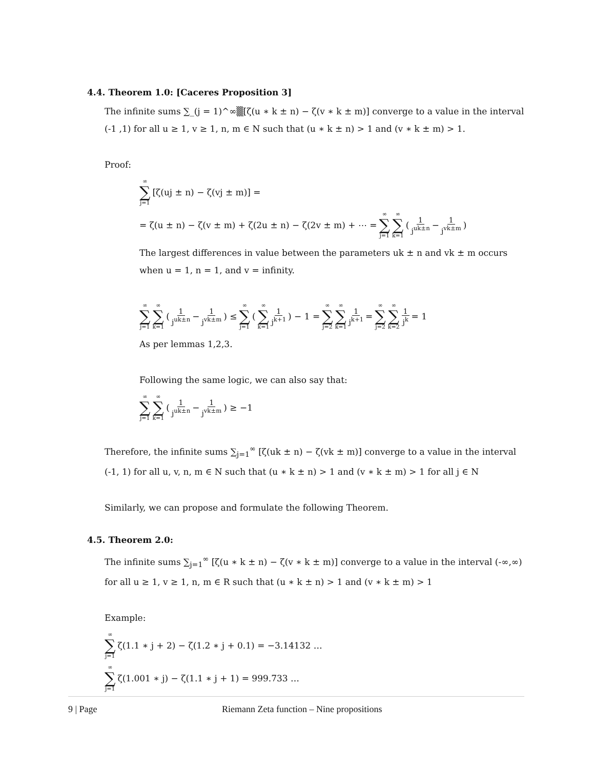4.4. Theorem 1.0: [Caceres Proposition 3]
The infinite sums ∑_(j = 1)^∞▒[ζ(u ∗ k ± n) − ζ(v ∗ k ± m)] converge to a value in the interval (-1 ,1) for all u ≥ 1, v ≥ 1, n, m ∈ N such that (u ∗ k ± n) > 1 and (v ∗ k ± m) > 1.
Proof:
∞ ∑ j=1 [ζ(uj ± n) − ζ(vj ± m)] =
= ζ(u ± n) − ζ(v ± m) + ζ(2u ± n) − ζ(2v ± m) + ⋯ = ∞ ∑ j=1 ∞ ∑ k=1 (1 j<sup>uk±n</sup> − 1 j<sup>vk±m</sup>)
The largest differences in value between the parameters uk ± n and vk ± m occurs when u = 1, n = 1, and v = infinity.
∞ ∑ j=1 ∞ ∑ k=1 (1 j<sup>uk±n</sup> − 1 j<sup>vk±m</sup>) ≤ ∞ ∑ j=1 (∞ ∑ k=1 1 j<sup>k+1</sup>) − 1 = ∞ ∑ j=2 ∞ ∑ k=1 1 j<sup>k+1</sup> = ∞ ∑ j=2 ∞ ∑ k=2 1 j<sup>k</sup> = 1
As per lemmas 1,2,3.
Following the same logic, we can also say that:
∞ ∑ j=1 ∞ ∑ k=1 (1 j<sup>uk±n</sup> − 1 j<sup>vk±m</sup>) ≥ −1
Therefore, the infinite sums ∑<sub>j=1</sub><sup>∞</sup> [ζ(uk ± n) − ζ(vk ± m)] converge to a value in the interval (-1, 1) for all u, v, n, m ∈ N such that (u ∗ k ± n) > 1 and (v ∗ k ± m) > 1 for all j ∈ N
Similarly, we can propose and formulate the following Theorem.
4.5. Theorem 2.0:
The infinite sums ∑<sub>j=1</sub><sup>∞</sup> [ζ(u ∗ k ± n) − ζ(v ∗ k ± m)] converge to a value in the interval (-∞,∞) for all u ≥ 1, v ≥ 1, n, m ∈ R such that (u ∗ k ± n) > 1 and (v ∗ k ± m) > 1
Example:
∞ ∑ j=1 ζ(1.1 ∗ j + 2) − ζ(1.2 ∗ j + 0.1) = −3.14132 …
∞ ∑ j=1 ζ(1.001 ∗ j) − ζ(1.1 ∗ j + 1) = 999.733 …
9 | Page Riemann Zeta function – Nine propositions